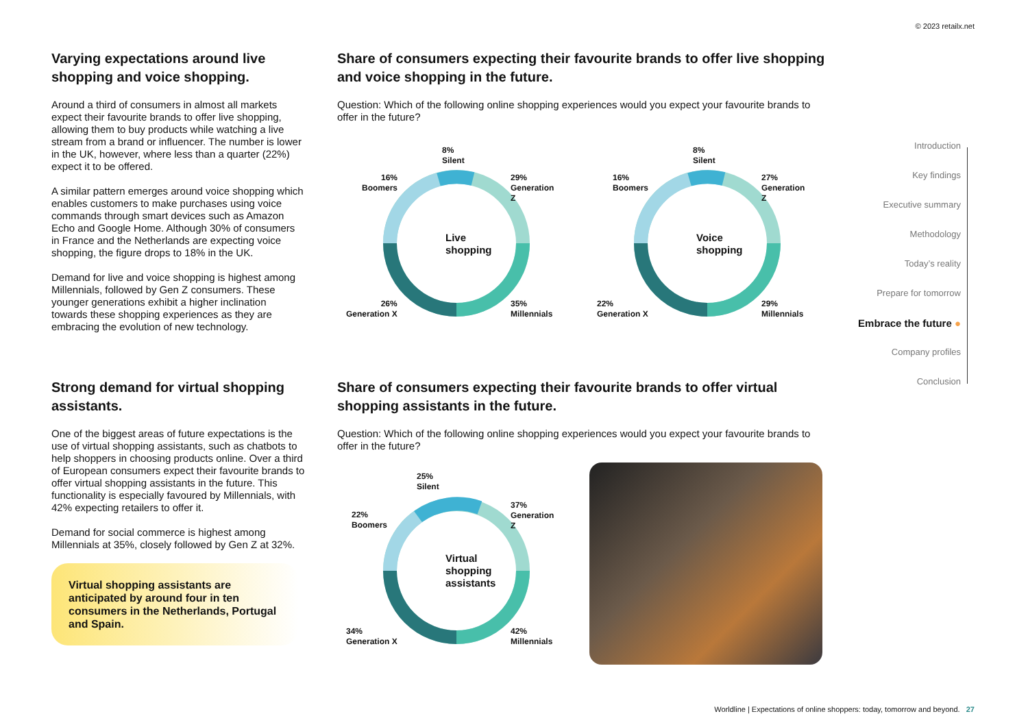© 2023 retailx.net
Varying expectations around live shopping and voice shopping.
Around a third of consumers in almost all markets expect their favourite brands to offer live shopping, allowing them to buy products while watching a live stream from a brand or influencer. The number is lower in the UK, however, where less than a quarter (22%) expect it to be offered.
A similar pattern emerges around voice shopping which enables customers to make purchases using voice commands through smart devices such as Amazon Echo and Google Home. Although 30% of consumers in France and the Netherlands are expecting voice shopping, the figure drops to 18% in the UK.
Demand for live and voice shopping is highest among Millennials, followed by Gen Z consumers. These younger generations exhibit a higher inclination towards these shopping experiences as they are embracing the evolution of new technology.
Strong demand for virtual shopping assistants.
One of the biggest areas of future expectations is the use of virtual shopping assistants, such as chatbots to help shoppers in choosing products online. Over a third of European consumers expect their favourite brands to offer virtual shopping assistants in the future. This functionality is especially favoured by Millennials, with 42% expecting retailers to offer it.
Demand for social commerce is highest among Millennials at 35%, closely followed by Gen Z at 32%.
Virtual shopping assistants are anticipated by around four in ten consumers in the Netherlands, Portugal and Spain.
Share of consumers expecting their favourite brands to offer live shopping and voice shopping in the future.
Question: Which of the following online shopping experiences would you expect your favourite brands to offer in the future?
8%
Silent
16%
Boomers
29%
Generation Z
26%
Generation X
35%
Millennials
Live
shopping
8%
Silent
16%
Boomers
27%
Generation Z
22%
Generation X
29%
Millennials
Voice
shopping
Share of consumers expecting their favourite brands to offer virtual shopping assistants in the future.
Question: Which of the following online shopping experiences would you expect your favourite brands to offer in the future?
25%
Silent
22%
Boomers
37%
Generation Z
34%
Generation X
42%
Millennials
Virtual
shopping
assistants
Introduction
Key findings
Executive summary
Methodology
Today’s reality
Prepare for tomorrow
Embrace the future ●
Company profiles
Conclusion
Worldline | Expectations of online shoppers: today, tomorrow and beyond. 27